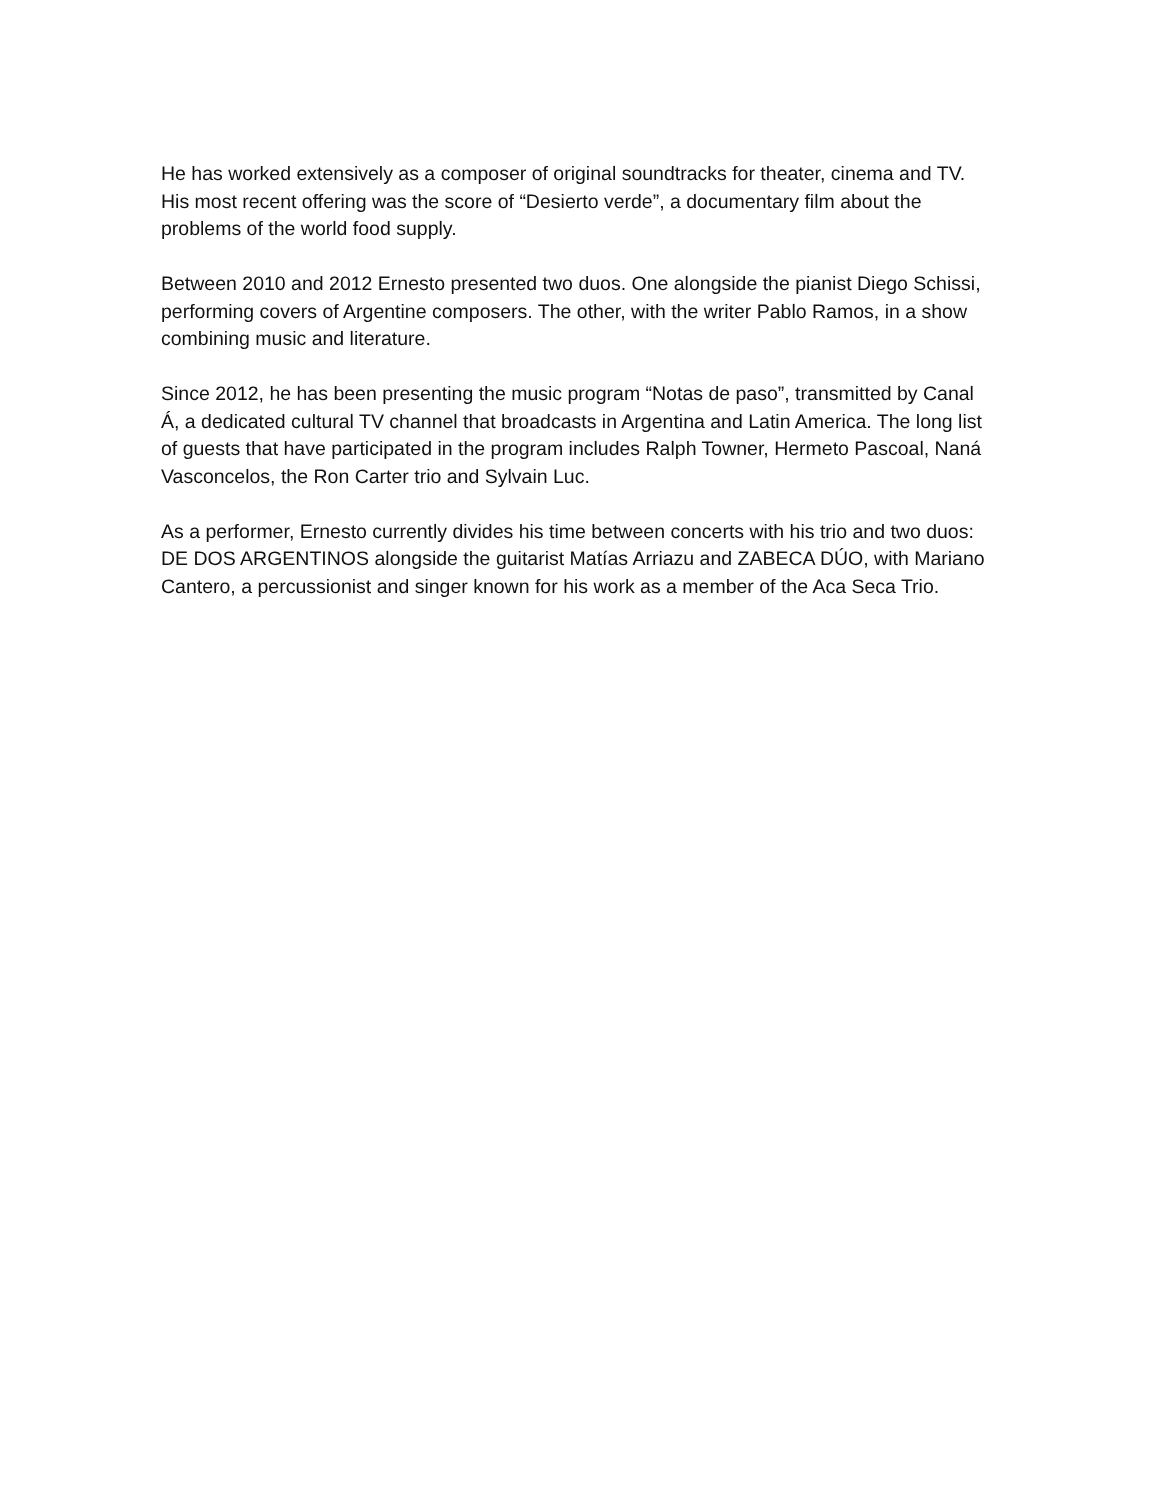He has worked extensively as a composer of original soundtracks for theater, cinema and TV. His most recent offering was the score of “Desierto verde”, a documentary film about the problems of the world food supply.
Between 2010 and 2012 Ernesto presented two duos. One alongside the pianist Diego Schissi, performing covers of Argentine composers. The other, with the writer Pablo Ramos, in a show combining music and literature.
Since 2012, he has been presenting the music program “Notas de paso”, transmitted by Canal Á, a dedicated cultural TV channel that broadcasts in Argentina and Latin America. The long list of guests that have participated in the program includes Ralph Towner, Hermeto Pascoal, Naná Vasconcelos, the Ron Carter trio and Sylvain Luc.
As a performer, Ernesto currently divides his time between concerts with his trio and two duos: DE DOS ARGENTINOS alongside the guitarist Matías Arriazu and ZABECA DÚO, with Mariano Cantero, a percussionist and singer known for his work as a member of the Aca Seca Trio.